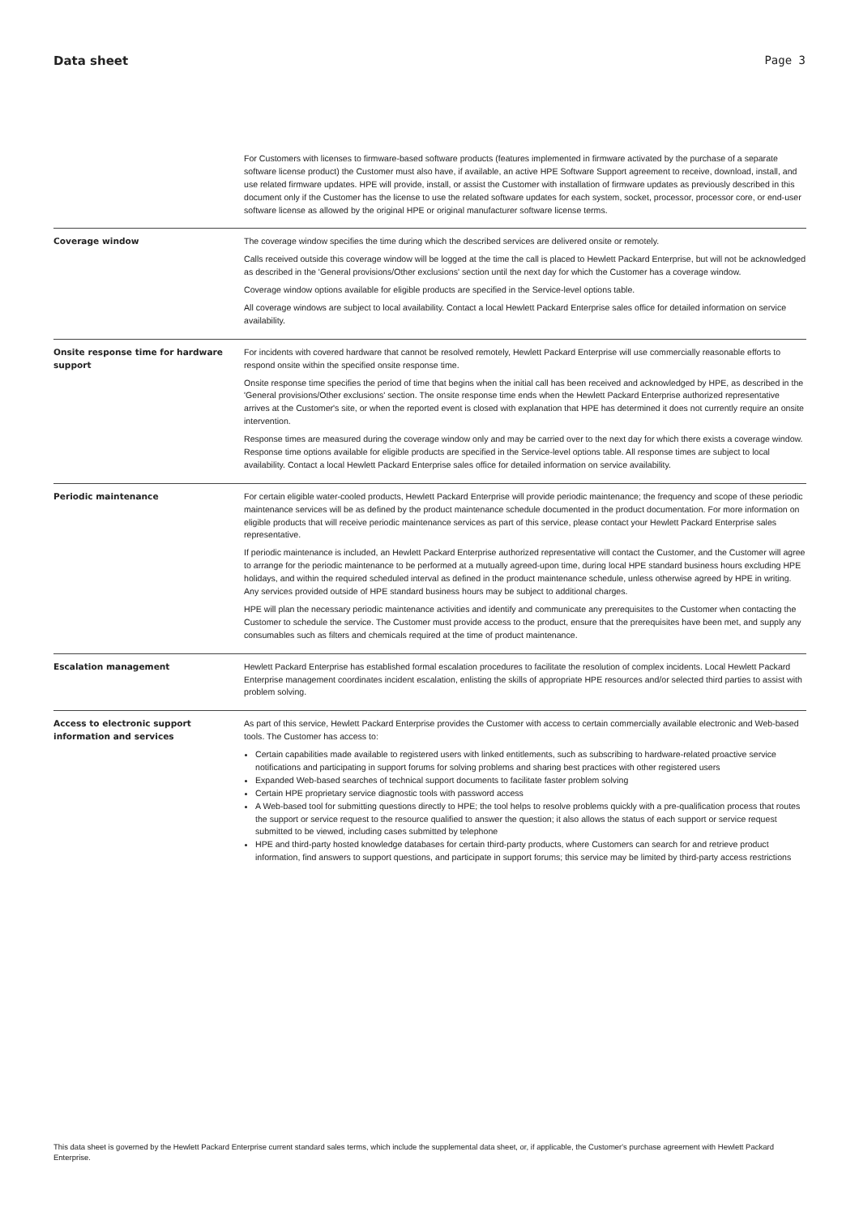Data sheet Page 3
| | For Customers with licenses to firmware-based software products (features implemented in firmware activated by the purchase of a separate software license product) the Customer must also have, if available, an active HPE Software Support agreement to receive, download, install, and use related firmware updates. HPE will provide, install, or assist the Customer with installation of firmware updates as previously described in this document only if the Customer has the license to use the related software updates for each system, socket, processor, processor core, or end-user software license as allowed by the original HPE or original manufacturer software license terms. |
| Coverage window | The coverage window specifies the time during which the described services are delivered onsite or remotely. Calls received outside this coverage window will be logged at the time the call is placed to Hewlett Packard Enterprise, but will not be acknowledged as described in the 'General provisions/Other exclusions' section until the next day for which the Customer has a coverage window. Coverage window options available for eligible products are specified in the Service-level options table. All coverage windows are subject to local availability. Contact a local Hewlett Packard Enterprise sales office for detailed information on service availability. |
| Onsite response time for hardware support | For incidents with covered hardware that cannot be resolved remotely, Hewlett Packard Enterprise will use commercially reasonable efforts to respond onsite within the specified onsite response time. Onsite response time specifies the period of time that begins when the initial call has been received and acknowledged by HPE, as described in the 'General provisions/Other exclusions' section. The onsite response time ends when the Hewlett Packard Enterprise authorized representative arrives at the Customer's site, or when the reported event is closed with explanation that HPE has determined it does not currently require an onsite intervention. Response times are measured during the coverage window only and may be carried over to the next day for which there exists a coverage window. Response time options available for eligible products are specified in the Service-level options table. All response times are subject to local availability. Contact a local Hewlett Packard Enterprise sales office for detailed information on service availability. |
| Periodic maintenance | For certain eligible water-cooled products, Hewlett Packard Enterprise will provide periodic maintenance; the frequency and scope of these periodic maintenance services will be as defined by the product maintenance schedule documented in the product documentation. For more information on eligible products that will receive periodic maintenance services as part of this service, please contact your Hewlett Packard Enterprise sales representative. If periodic maintenance is included, an Hewlett Packard Enterprise authorized representative will contact the Customer, and the Customer will agree to arrange for the periodic maintenance to be performed at a mutually agreed-upon time, during local HPE standard business hours excluding HPE holidays, and within the required scheduled interval as defined in the product maintenance schedule, unless otherwise agreed by HPE in writing. Any services provided outside of HPE standard business hours may be subject to additional charges. HPE will plan the necessary periodic maintenance activities and identify and communicate any prerequisites to the Customer when contacting the Customer to schedule the service. The Customer must provide access to the product, ensure that the prerequisites have been met, and supply any consumables such as filters and chemicals required at the time of product maintenance. |
| Escalation management | Hewlett Packard Enterprise has established formal escalation procedures to facilitate the resolution of complex incidents. Local Hewlett Packard Enterprise management coordinates incident escalation, enlisting the skills of appropriate HPE resources and/or selected third parties to assist with problem solving. |
| Access to electronic support information and services | As part of this service, Hewlett Packard Enterprise provides the Customer with access to certain commercially available electronic and Web-based tools. The Customer has access to: Certain capabilities made available to registered users with linked entitlements, such as subscribing to hardware-related proactive service notifications and participating in support forums for solving problems and sharing best practices with other registered users Expanded Web-based searches of technical support documents to facilitate faster problem solving Certain HPE proprietary service diagnostic tools with password access A Web-based tool for submitting questions directly to HPE; the tool helps to resolve problems quickly with a pre-qualification process that routes the support or service request to the resource qualified to answer the question; it also allows the status of each support or service request submitted to be viewed, including cases submitted by telephone HPE and third-party hosted knowledge databases for certain third-party products, where Customers can search for and retrieve product information, find answers to support questions, and participate in support forums; this service may be limited by third-party access restrictions |
This data sheet is governed by the Hewlett Packard Enterprise current standard sales terms, which include the supplemental data sheet, or, if applicable, the Customer's purchase agreement with Hewlett Packard Enterprise.